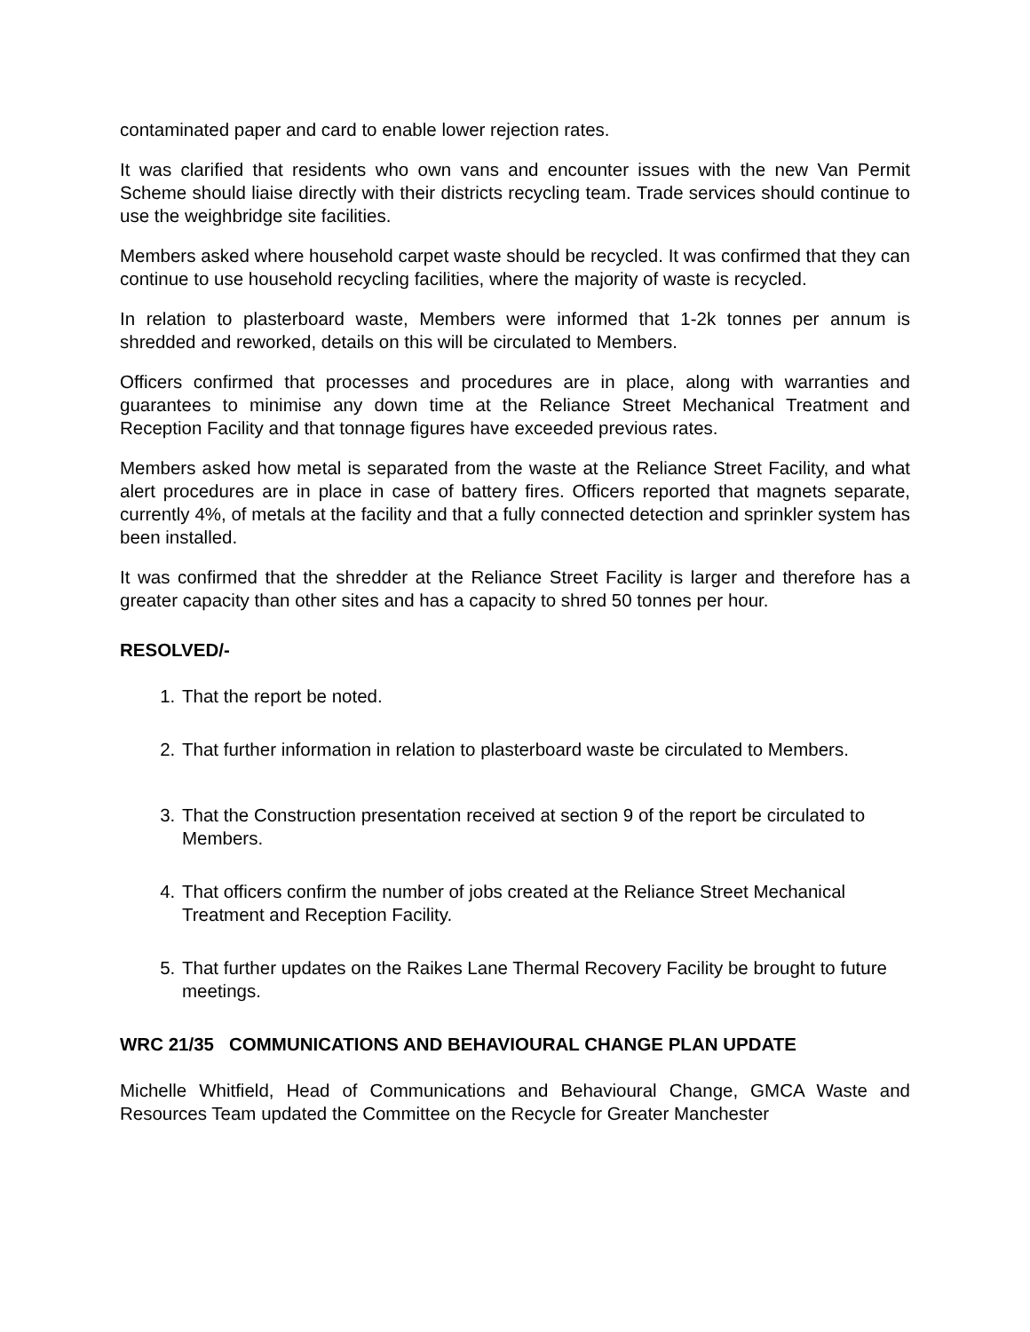contaminated paper and card to enable lower rejection rates.
It was clarified that residents who own vans and encounter issues with the new Van Permit Scheme should liaise directly with their districts recycling team. Trade services should continue to use the weighbridge site facilities.
Members asked where household carpet waste should be recycled. It was confirmed that they can continue to use household recycling facilities, where the majority of waste is recycled.
In relation to plasterboard waste, Members were informed that 1-2k tonnes per annum is shredded and reworked, details on this will be circulated to Members.
Officers confirmed that processes and procedures are in place, along with warranties and guarantees to minimise any down time at the Reliance Street Mechanical Treatment and Reception Facility and that tonnage figures have exceeded previous rates.
Members asked how metal is separated from the waste at the Reliance Street Facility, and what alert procedures are in place in case of battery fires. Officers reported that magnets separate, currently 4%, of metals at the facility and that a fully connected detection and sprinkler system has been installed.
It was confirmed that the shredder at the Reliance Street Facility is larger and therefore has a greater capacity than other sites and has a capacity to shred 50 tonnes per hour.
RESOLVED/-
1. That the report be noted.
2. That further information in relation to plasterboard waste be circulated to Members.
3. That the Construction presentation received at section 9 of the report be circulated to Members.
4. That officers confirm the number of jobs created at the Reliance Street Mechanical Treatment and Reception Facility.
5. That further updates on the Raikes Lane Thermal Recovery Facility be brought to future meetings.
WRC 21/35 COMMUNICATIONS AND BEHAVIOURAL CHANGE PLAN UPDATE
Michelle Whitfield, Head of Communications and Behavioural Change, GMCA Waste and Resources Team updated the Committee on the Recycle for Greater Manchester